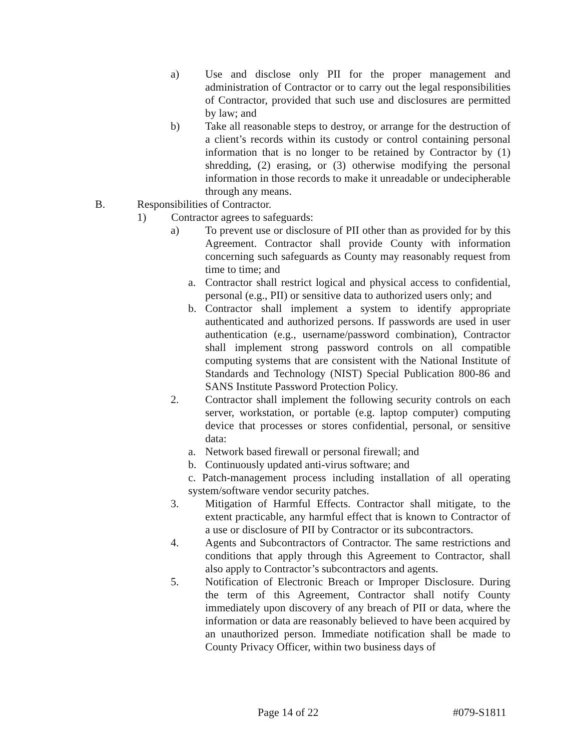a) Use and disclose only PII for the proper management and administration of Contractor or to carry out the legal responsibilities of Contractor, provided that such use and disclosures are permitted by law; and
b) Take all reasonable steps to destroy, or arrange for the destruction of a client’s records within its custody or control containing personal information that is no longer to be retained by Contractor by (1) shredding, (2) erasing, or (3) otherwise modifying the personal information in those records to make it unreadable or undecipherable through any means.
B. Responsibilities of Contractor.
1) Contractor agrees to safeguards:
a) To prevent use or disclosure of PII other than as provided for by this Agreement. Contractor shall provide County with information concerning such safeguards as County may reasonably request from time to time; and
a. Contractor shall restrict logical and physical access to confidential, personal (e.g., PII) or sensitive data to authorized users only; and
b. Contractor shall implement a system to identify appropriate authenticated and authorized persons. If passwords are used in user authentication (e.g., username/password combination), Contractor shall implement strong password controls on all compatible computing systems that are consistent with the National Institute of Standards and Technology (NIST) Special Publication 800-86 and SANS Institute Password Protection Policy.
2. Contractor shall implement the following security controls on each server, workstation, or portable (e.g. laptop computer) computing device that processes or stores confidential, personal, or sensitive data:
a. Network based firewall or personal firewall; and
b. Continuously updated anti-virus software; and
c. Patch-management process including installation of all operating system/software vendor security patches.
3. Mitigation of Harmful Effects. Contractor shall mitigate, to the extent practicable, any harmful effect that is known to Contractor of a use or disclosure of PII by Contractor or its subcontractors.
4. Agents and Subcontractors of Contractor. The same restrictions and conditions that apply through this Agreement to Contractor, shall also apply to Contractor’s subcontractors and agents.
5. Notification of Electronic Breach or Improper Disclosure. During the term of this Agreement, Contractor shall notify County immediately upon discovery of any breach of PII or data, where the information or data are reasonably believed to have been acquired by an unauthorized person. Immediate notification shall be made to County Privacy Officer, within two business days of
Page 14 of 22 #079-S1811